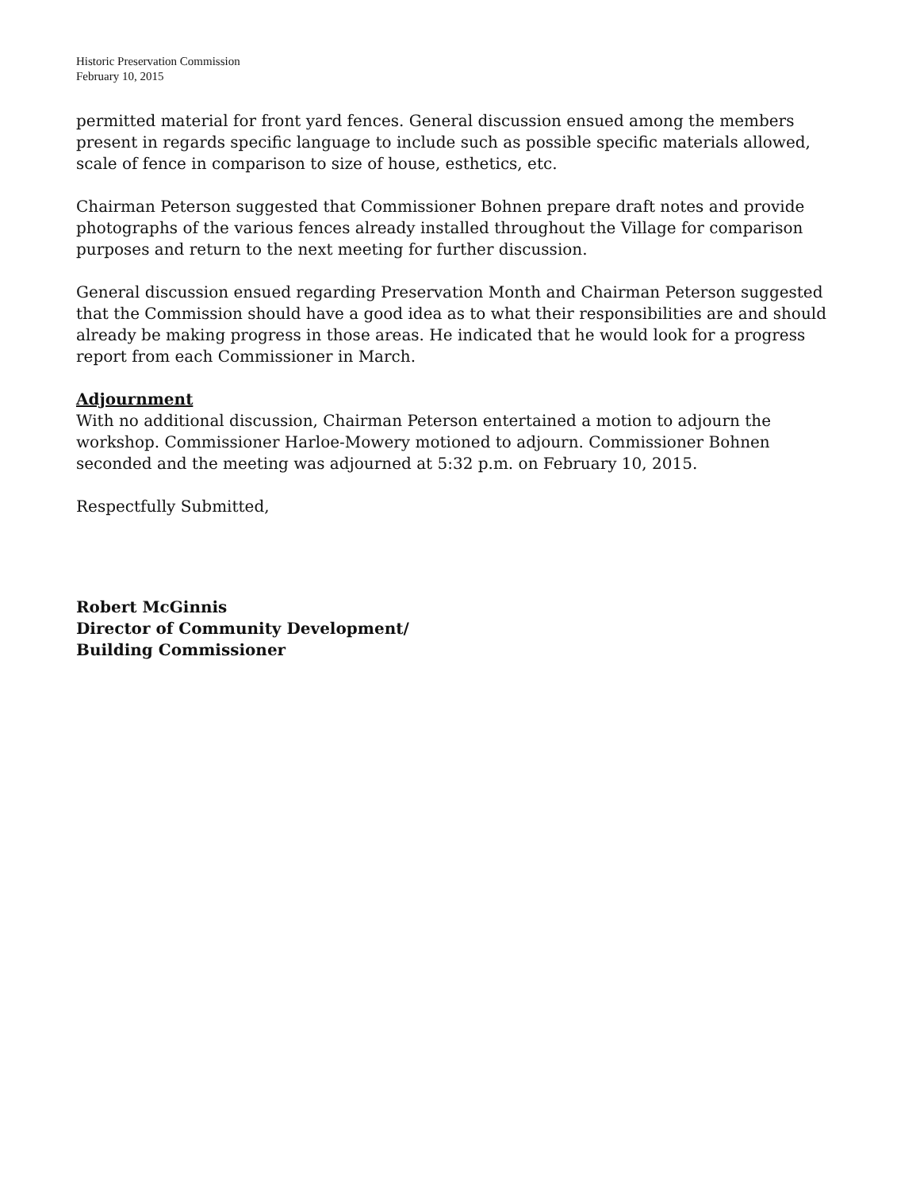Historic Preservation Commission
February 10, 2015
permitted material for front yard fences. General discussion ensued among the members present in regards specific language to include such as possible specific materials allowed, scale of fence in comparison to size of house, esthetics, etc.
Chairman Peterson suggested that Commissioner Bohnen prepare draft notes and provide photographs of the various fences already installed throughout the Village for comparison purposes and return to the next meeting for further discussion.
General discussion ensued regarding Preservation Month and Chairman Peterson suggested that the Commission should have a good idea as to what their responsibilities are and should already be making progress in those areas. He indicated that he would look for a progress report from each Commissioner in March.
Adjournment
With no additional discussion, Chairman Peterson entertained a motion to adjourn the workshop. Commissioner Harloe-Mowery motioned to adjourn. Commissioner Bohnen seconded and the meeting was adjourned at 5:32 p.m. on February 10, 2015.
Respectfully Submitted,
Robert McGinnis
Director of Community Development/
Building Commissioner